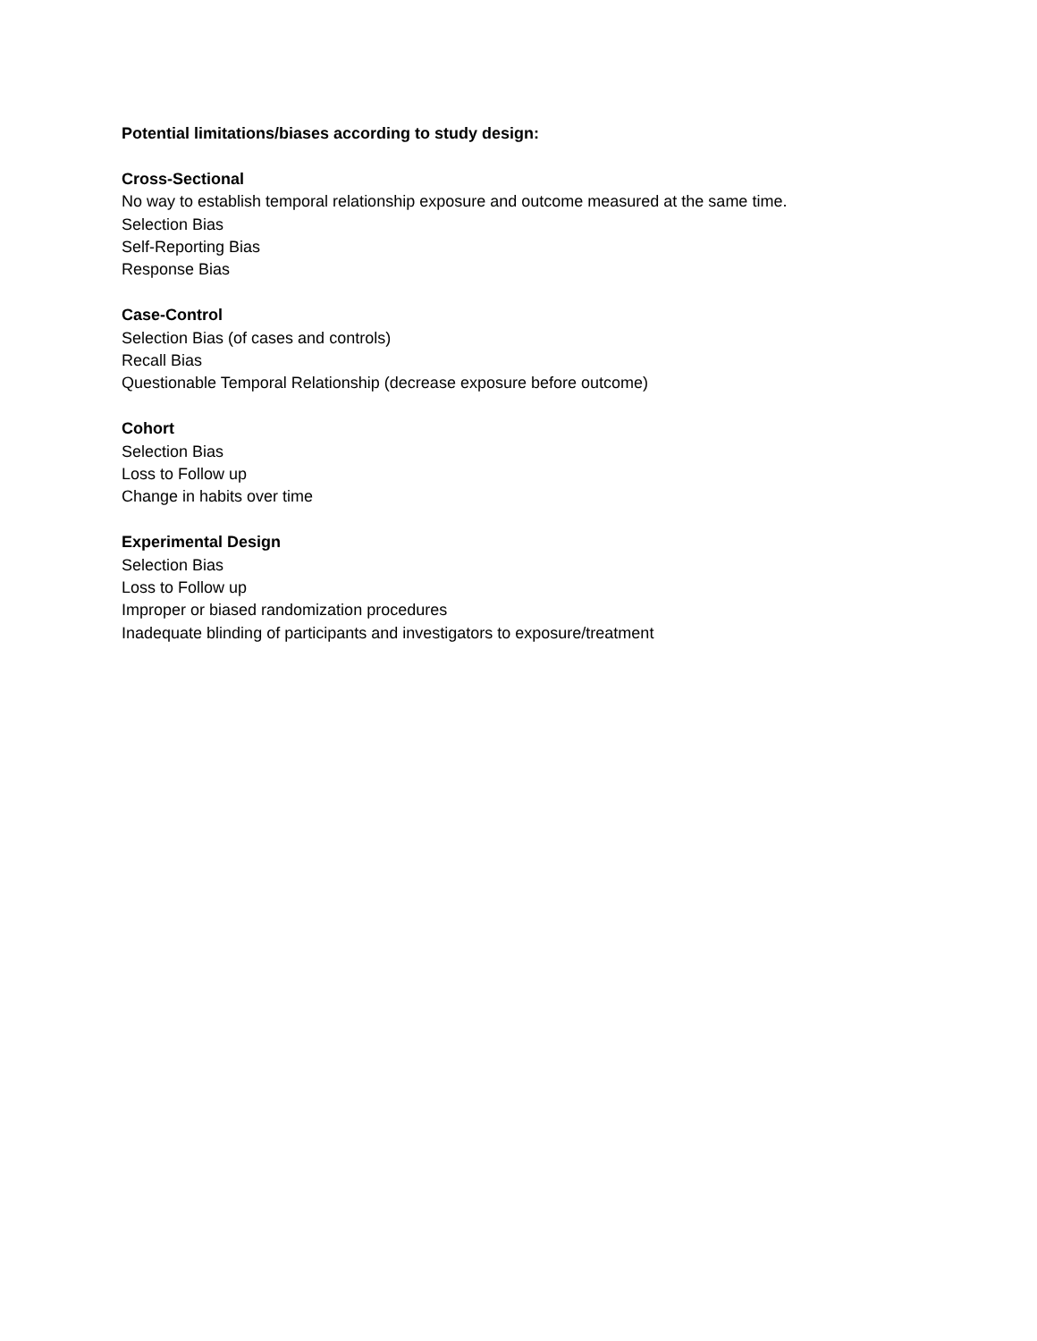Potential limitations/biases according to study design:
Cross-Sectional
No way to establish temporal relationship exposure and outcome measured at the same time.
Selection Bias
Self-Reporting Bias
Response Bias
Case-Control
Selection Bias (of cases and controls)
Recall Bias
Questionable Temporal Relationship (decrease exposure before outcome)
Cohort
Selection Bias
Loss to Follow up
Change in habits over time
Experimental Design
Selection Bias
Loss to Follow up
Improper or biased randomization procedures
Inadequate blinding of participants and investigators to exposure/treatment